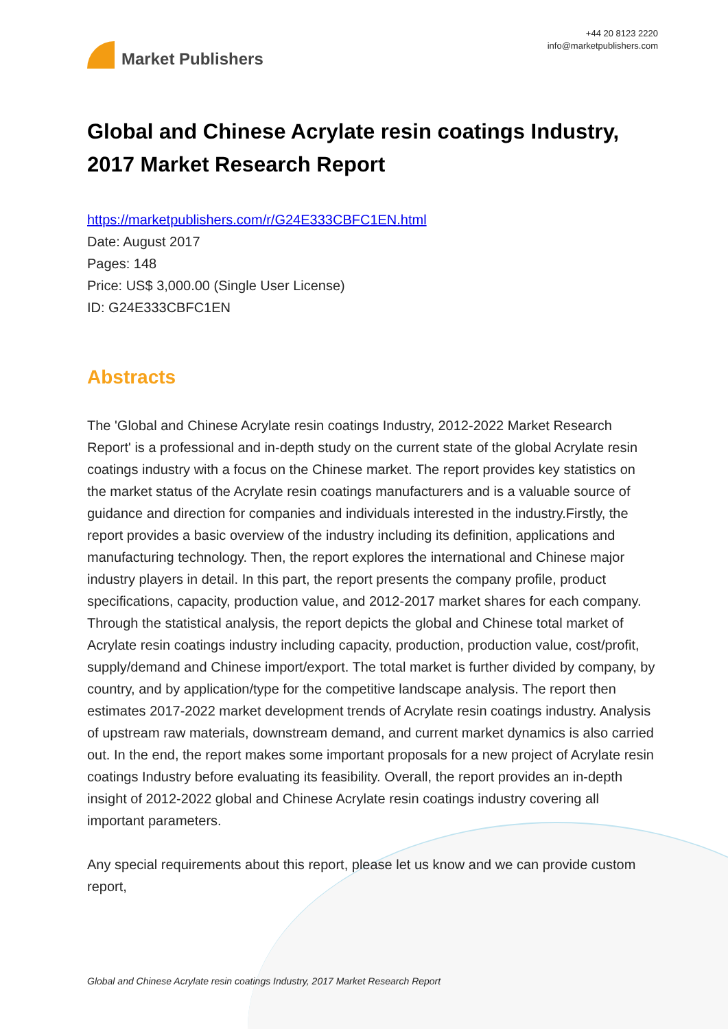Market Publishers
+44 20 8123 2220
info@marketpublishers.com
Global and Chinese Acrylate resin coatings Industry, 2017 Market Research Report
https://marketpublishers.com/r/G24E333CBFC1EN.html
Date: August 2017
Pages: 148
Price: US$ 3,000.00 (Single User License)
ID: G24E333CBFC1EN
Abstracts
The 'Global and Chinese Acrylate resin coatings Industry, 2012-2022 Market Research Report' is a professional and in-depth study on the current state of the global Acrylate resin coatings industry with a focus on the Chinese market. The report provides key statistics on the market status of the Acrylate resin coatings manufacturers and is a valuable source of guidance and direction for companies and individuals interested in the industry.Firstly, the report provides a basic overview of the industry including its definition, applications and manufacturing technology. Then, the report explores the international and Chinese major industry players in detail. In this part, the report presents the company profile, product specifications, capacity, production value, and 2012-2017 market shares for each company. Through the statistical analysis, the report depicts the global and Chinese total market of Acrylate resin coatings industry including capacity, production, production value, cost/profit, supply/demand and Chinese import/export. The total market is further divided by company, by country, and by application/type for the competitive landscape analysis. The report then estimates 2017-2022 market development trends of Acrylate resin coatings industry. Analysis of upstream raw materials, downstream demand, and current market dynamics is also carried out. In the end, the report makes some important proposals for a new project of Acrylate resin coatings Industry before evaluating its feasibility. Overall, the report provides an in-depth insight of 2012-2022 global and Chinese Acrylate resin coatings industry covering all important parameters.
Any special requirements about this report, please let us know and we can provide custom report,
Global and Chinese Acrylate resin coatings Industry, 2017 Market Research Report